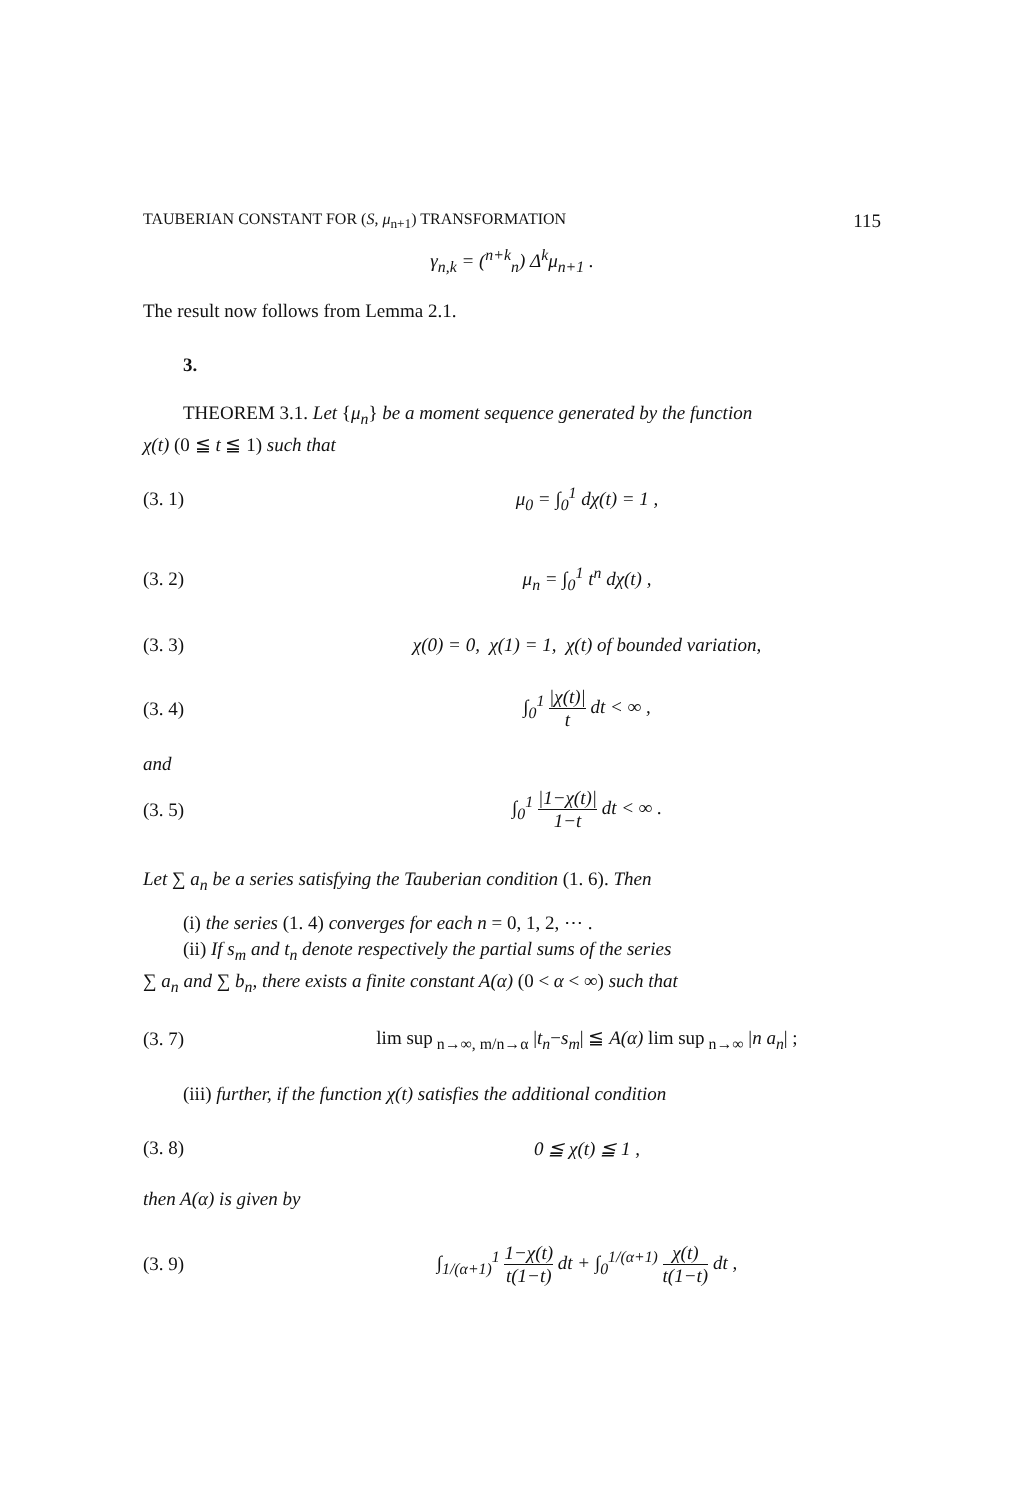TAUBERIAN CONSTANT FOR (S, μ<sub>n+1</sub>) TRANSFORMATION 115
γ<sub>n,k</sub> = (<sup>n+k</sup><sub>n</sub>) Δ<sup>k</sup>μ<sub>n+1</sub> .
The result now follows from Lemma 2.1.
3.
THEOREM 3.1. Let {μ<sub>n</sub>} be a moment sequence generated by the function
χ(t) (0 ≦ t ≦ 1) such that
(3. 1) μ<sub>0</sub> = ∫<sub>0</sub><sup>1</sup> dχ(t) = 1 ,
(3. 2) μ<sub>n</sub> = ∫<sub>0</sub><sup>1</sup> t<sup>n</sup> dχ(t) ,
(3. 3) χ(0) = 0, χ(1) = 1, χ(t) of bounded variation,
(3. 4) ∫<sub>0</sub><sup>1</sup> |χ(t)| t dt < ∞ ,
and
(3. 5) ∫<sub>0</sub><sup>1</sup> |1−χ(t)| 1−t dt < ∞ .
Let ∑ a<sub>n</sub> be a series satisfying the Tauberian condition (1. 6). Then
(i) the series (1. 4) converges for each n = 0, 1, 2, ⋯ .
(ii) If s<sub>m</sub> and t<sub>n</sub> denote respectively the partial sums of the series
∑ a<sub>n</sub> and ∑ b<sub>n</sub>, there exists a finite constant A(α) (0 < α < ∞) such that
(3. 7) lim sup<sub>n→∞, m/n→α</sub> |t<sub>n</sub>−s<sub>m</sub>| ≦ A(α) lim sup<sub>n→∞</sub> |n a<sub>n</sub>| ;
(iii) further, if the function χ(t) satisfies the additional condition
(3. 8) 0 ≦ χ(t) ≦ 1 ,
then A(α) is given by
(3. 9) ∫<sub>1/(α+1)</sub><sup>1</sup> 1−χ(t) t(1−t) dt + ∫<sub>0</sub><sup>1/(α+1)</sup> χ(t) t(1−t) dt ,